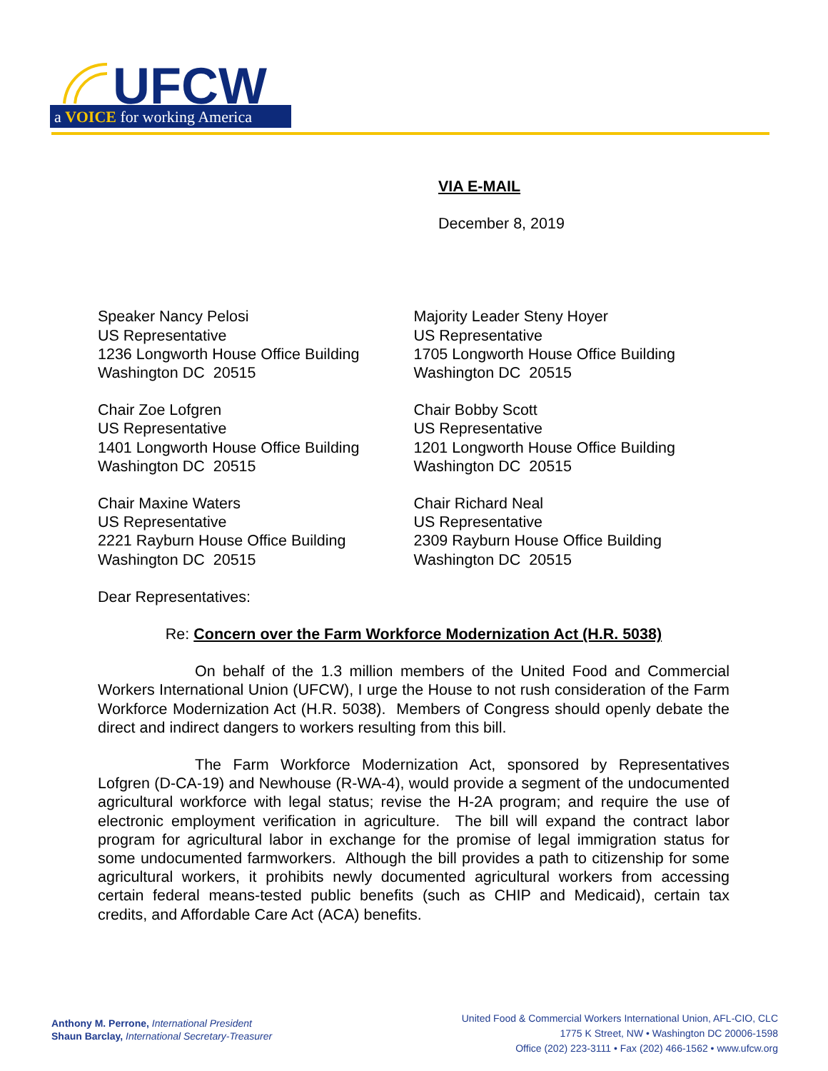UFCW
a VOICE for working America
VIA E-MAIL
December 8, 2019
Speaker Nancy Pelosi
US Representative
1236 Longworth House Office Building
Washington DC 20515
Majority Leader Steny Hoyer
US Representative
1705 Longworth House Office Building
Washington DC 20515
Chair Zoe Lofgren
US Representative
1401 Longworth House Office Building
Washington DC 20515
Chair Bobby Scott
US Representative
1201 Longworth House Office Building
Washington DC 20515
Chair Maxine Waters
US Representative
2221 Rayburn House Office Building
Washington DC 20515
Chair Richard Neal
US Representative
2309 Rayburn House Office Building
Washington DC 20515
Dear Representatives:
Re: Concern over the Farm Workforce Modernization Act (H.R. 5038)
On behalf of the 1.3 million members of the United Food and Commercial Workers International Union (UFCW), I urge the House to not rush consideration of the Farm Workforce Modernization Act (H.R. 5038). Members of Congress should openly debate the direct and indirect dangers to workers resulting from this bill.
The Farm Workforce Modernization Act, sponsored by Representatives Lofgren (D-CA-19) and Newhouse (R-WA-4), would provide a segment of the undocumented agricultural workforce with legal status; revise the H-2A program; and require the use of electronic employment verification in agriculture. The bill will expand the contract labor program for agricultural labor in exchange for the promise of legal immigration status for some undocumented farmworkers. Although the bill provides a path to citizenship for some agricultural workers, it prohibits newly documented agricultural workers from accessing certain federal means-tested public benefits (such as CHIP and Medicaid), certain tax credits, and Affordable Care Act (ACA) benefits.
Anthony M. Perrone, International President
Shaun Barclay, International Secretary-Treasurer
United Food & Commercial Workers International Union, AFL-CIO, CLC
1775 K Street, NW • Washington DC 20006-1598
Office (202) 223-3111 • Fax (202) 466-1562 • www.ufcw.org